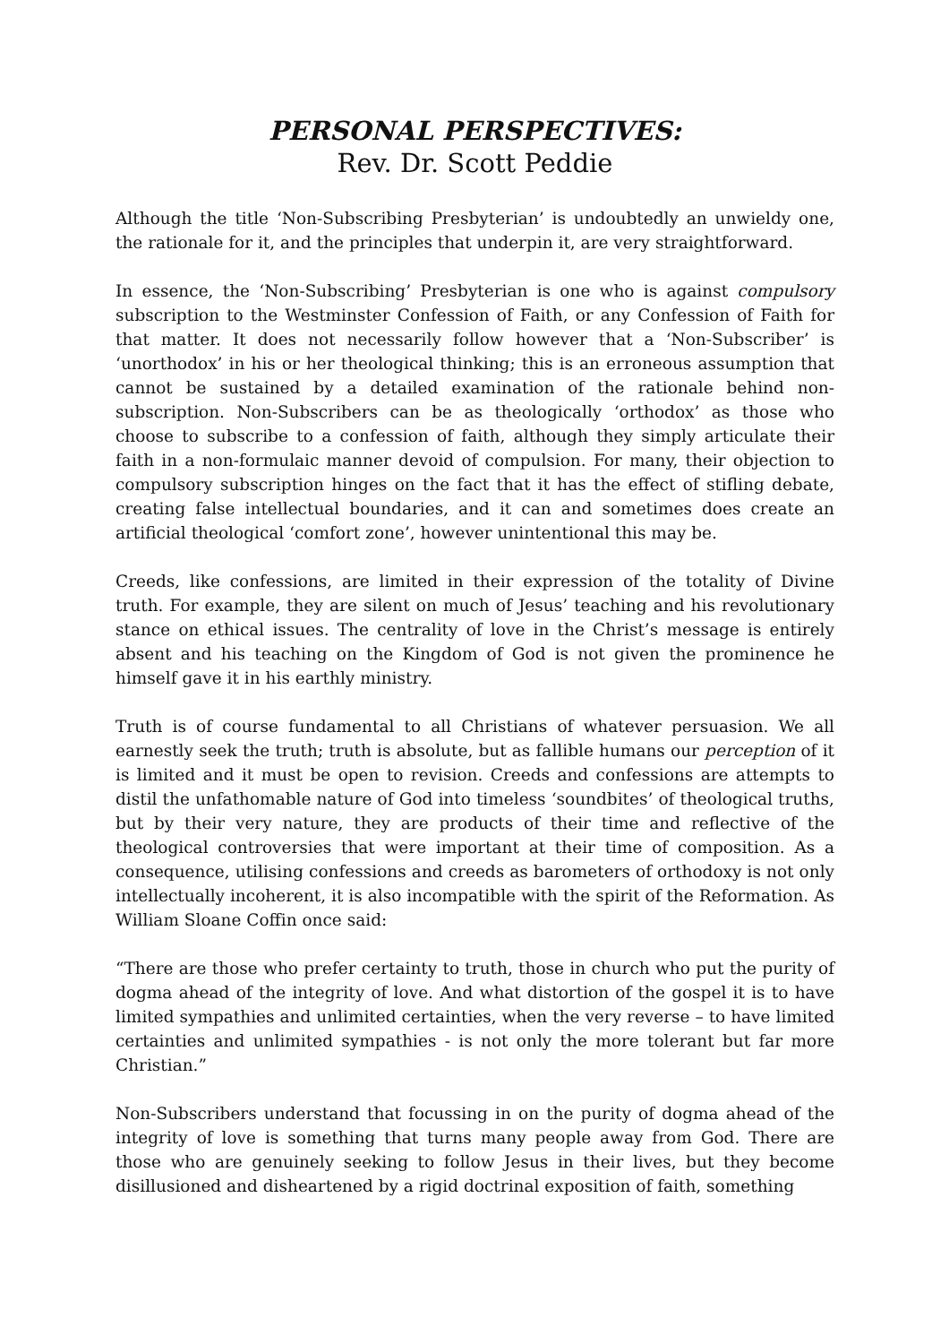PERSONAL PERSPECTIVES:
Rev. Dr. Scott Peddie
Although the title ‘Non-Subscribing Presbyterian’ is undoubtedly an unwieldy one, the rationale for it, and the principles that underpin it, are very straightforward.
In essence, the ‘Non-Subscribing’ Presbyterian is one who is against compulsory subscription to the Westminster Confession of Faith, or any Confession of Faith for that matter. It does not necessarily follow however that a ‘Non-Subscriber’ is ‘unorthodox’ in his or her theological thinking; this is an erroneous assumption that cannot be sustained by a detailed examination of the rationale behind non-subscription. Non-Subscribers can be as theologically ‘orthodox’ as those who choose to subscribe to a confession of faith, although they simply articulate their faith in a non-formulaic manner devoid of compulsion. For many, their objection to compulsory subscription hinges on the fact that it has the effect of stifling debate, creating false intellectual boundaries, and it can and sometimes does create an artificial theological ‘comfort zone’, however unintentional this may be.
Creeds, like confessions, are limited in their expression of the totality of Divine truth. For example, they are silent on much of Jesus’ teaching and his revolutionary stance on ethical issues. The centrality of love in the Christ’s message is entirely absent and his teaching on the Kingdom of God is not given the prominence he himself gave it in his earthly ministry.
Truth is of course fundamental to all Christians of whatever persuasion. We all earnestly seek the truth; truth is absolute, but as fallible humans our perception of it is limited and it must be open to revision. Creeds and confessions are attempts to distil the unfathomable nature of God into timeless ‘soundbites’ of theological truths, but by their very nature, they are products of their time and reflective of the theological controversies that were important at their time of composition. As a consequence, utilising confessions and creeds as barometers of orthodoxy is not only intellectually incoherent, it is also incompatible with the spirit of the Reformation. As William Sloane Coffin once said:
“There are those who prefer certainty to truth, those in church who put the purity of dogma ahead of the integrity of love. And what distortion of the gospel it is to have limited sympathies and unlimited certainties, when the very reverse – to have limited certainties and unlimited sympathies - is not only the more tolerant but far more Christian.”
Non-Subscribers understand that focussing in on the purity of dogma ahead of the integrity of love is something that turns many people away from God. There are those who are genuinely seeking to follow Jesus in their lives, but they become disillusioned and disheartened by a rigid doctrinal exposition of faith, something